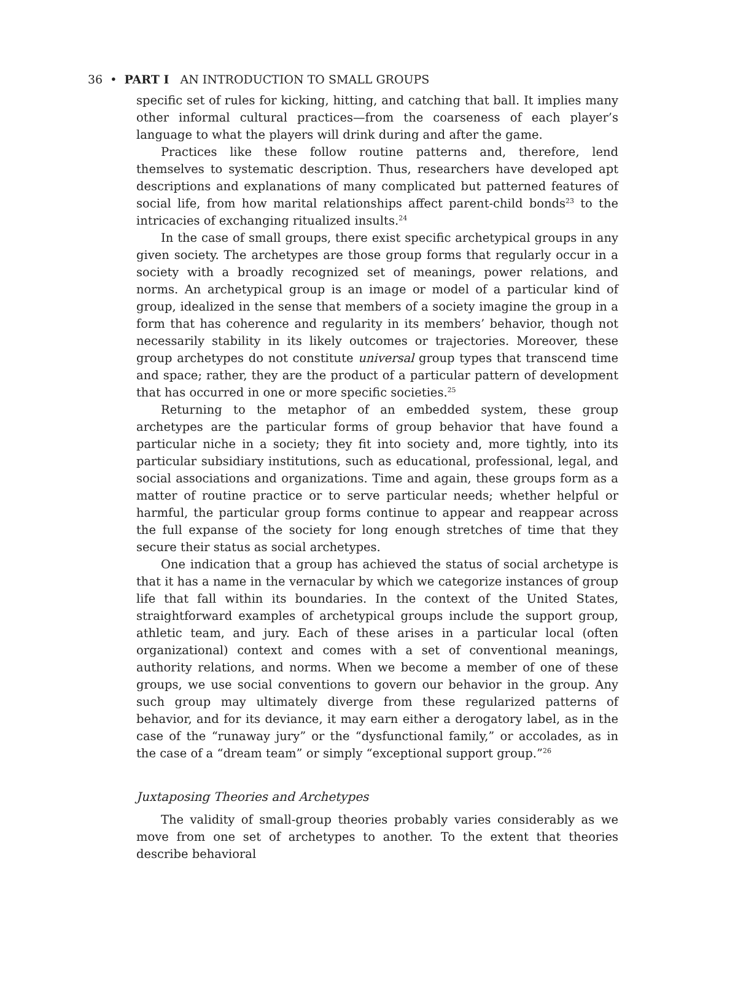36 • PART I AN INTRODUCTION TO SMALL GROUPS
specific set of rules for kicking, hitting, and catching that ball. It implies many other informal cultural practices—from the coarseness of each player’s language to what the players will drink during and after the game.
Practices like these follow routine patterns and, therefore, lend themselves to systematic description. Thus, researchers have developed apt descriptions and explanations of many complicated but patterned features of social life, from how marital relationships affect parent-child bonds<sup>23</sup> to the intricacies of exchanging ritualized insults.<sup>24</sup>
In the case of small groups, there exist specific archetypical groups in any given society. The archetypes are those group forms that regularly occur in a society with a broadly recognized set of meanings, power relations, and norms. An archetypical group is an image or model of a particular kind of group, idealized in the sense that members of a society imagine the group in a form that has coherence and regularity in its members’ behavior, though not necessarily stability in its likely outcomes or trajectories. Moreover, these group archetypes do not constitute universal group types that transcend time and space; rather, they are the product of a particular pattern of development that has occurred in one or more specific societies.<sup>25</sup>
Returning to the metaphor of an embedded system, these group archetypes are the particular forms of group behavior that have found a particular niche in a society; they fit into society and, more tightly, into its particular subsidiary institutions, such as educational, professional, legal, and social associations and organizations. Time and again, these groups form as a matter of routine practice or to serve particular needs; whether helpful or harmful, the particular group forms continue to appear and reappear across the full expanse of the society for long enough stretches of time that they secure their status as social archetypes.
One indication that a group has achieved the status of social archetype is that it has a name in the vernacular by which we categorize instances of group life that fall within its boundaries. In the context of the United States, straightforward examples of archetypical groups include the support group, athletic team, and jury. Each of these arises in a particular local (often organizational) context and comes with a set of conventional meanings, authority relations, and norms. When we become a member of one of these groups, we use social conventions to govern our behavior in the group. Any such group may ultimately diverge from these regularized patterns of behavior, and for its deviance, it may earn either a derogatory label, as in the case of the “runaway jury” or the “dysfunctional family,” or accolades, as in the case of a “dream team” or simply “exceptional support group.”<sup>26</sup>
Juxtaposing Theories and Archetypes
The validity of small-group theories probably varies considerably as we move from one set of archetypes to another. To the extent that theories describe behavioral